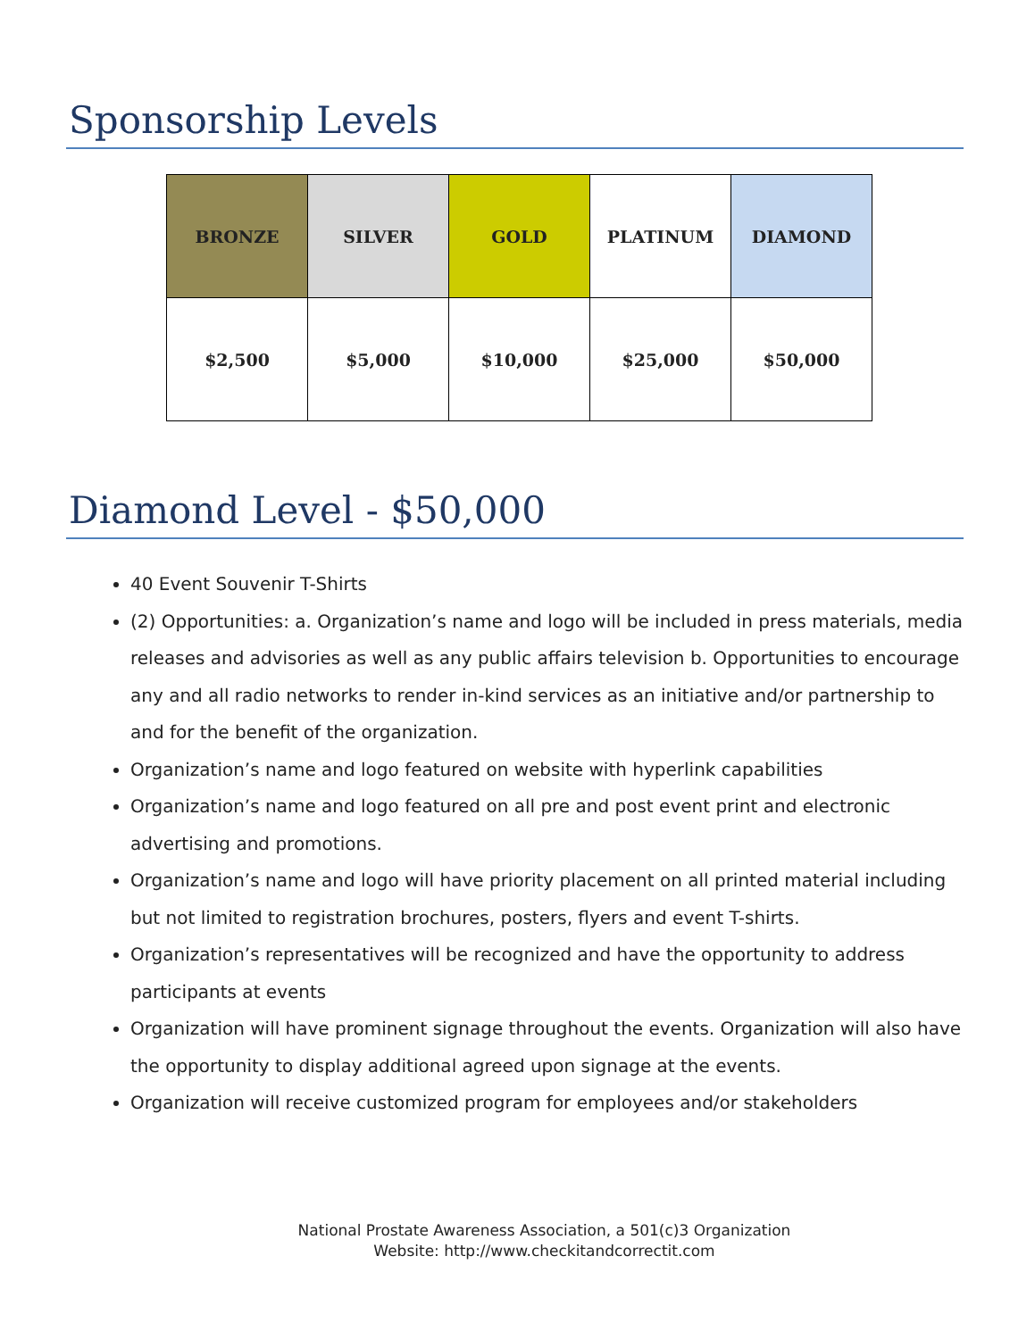Sponsorship Levels
| BRONZE | SILVER | GOLD | PLATINUM | DIAMOND |
| --- | --- | --- | --- | --- |
| $2,500 | $5,000 | $10,000 | $25,000 | $50,000 |
Diamond Level - $50,000
40 Event Souvenir T-Shirts
(2) Opportunities: a. Organization’s name and logo will be included in press materials, media releases and advisories as well as any public affairs television b. Opportunities to encourage any and all radio networks to render in-kind services as an initiative and/or partnership to and for the benefit of the organization.
Organization’s name and logo featured on website with hyperlink capabilities
Organization’s name and logo featured on all pre and post event print and electronic advertising and promotions.
Organization’s name and logo will have priority placement on all printed material including but not limited to registration brochures, posters, flyers and event T-shirts.
Organization’s representatives will be recognized and have the opportunity to address participants at events
Organization will have prominent signage throughout the events. Organization will also have the opportunity to display additional agreed upon signage at the events.
Organization will receive customized program for employees and/or stakeholders
National Prostate Awareness Association, a 501(c)3 Organization
Website: http://www.checkitandcorrectit.com